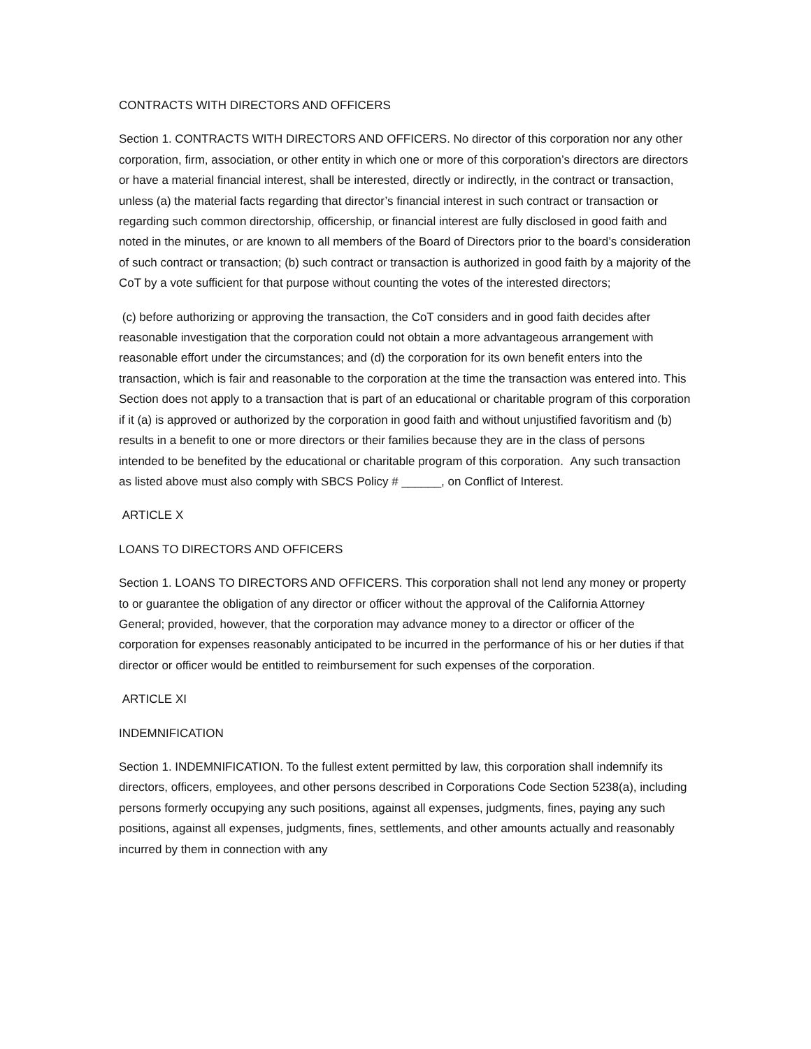CONTRACTS WITH DIRECTORS AND OFFICERS
Section 1. CONTRACTS WITH DIRECTORS AND OFFICERS. No director of this corporation nor any other corporation, firm, association, or other entity in which one or more of this corporation’s directors are directors or have a material financial interest, shall be interested, directly or indirectly, in the contract or transaction, unless (a) the material facts regarding that director’s financial interest in such contract or transaction or regarding such common directorship, officership, or financial interest are fully disclosed in good faith and noted in the minutes, or are known to all members of the Board of Directors prior to the board’s consideration of such contract or transaction; (b) such contract or transaction is authorized in good faith by a majority of the CoT by a vote sufficient for that purpose without counting the votes of the interested directors;
(c) before authorizing or approving the transaction, the CoT considers and in good faith decides after reasonable investigation that the corporation could not obtain a more advantageous arrangement with reasonable effort under the circumstances; and (d) the corporation for its own benefit enters into the transaction, which is fair and reasonable to the corporation at the time the transaction was entered into. This Section does not apply to a transaction that is part of an educational or charitable program of this corporation if it (a) is approved or authorized by the corporation in good faith and without unjustified favoritism and (b) results in a benefit to one or more directors or their families because they are in the class of persons intended to be benefited by the educational or charitable program of this corporation. Any such transaction as listed above must also comply with SBCS Policy # ______, on Conflict of Interest.
ARTICLE X
LOANS TO DIRECTORS AND OFFICERS
Section 1. LOANS TO DIRECTORS AND OFFICERS. This corporation shall not lend any money or property to or guarantee the obligation of any director or officer without the approval of the California Attorney General; provided, however, that the corporation may advance money to a director or officer of the corporation for expenses reasonably anticipated to be incurred in the performance of his or her duties if that director or officer would be entitled to reimbursement for such expenses of the corporation.
ARTICLE XI
INDEMNIFICATION
Section 1. INDEMNIFICATION. To the fullest extent permitted by law, this corporation shall indemnify its directors, officers, employees, and other persons described in Corporations Code Section 5238(a), including persons formerly occupying any such positions, against all expenses, judgments, fines, paying any such positions, against all expenses, judgments, fines, settlements, and other amounts actually and reasonably incurred by them in connection with any